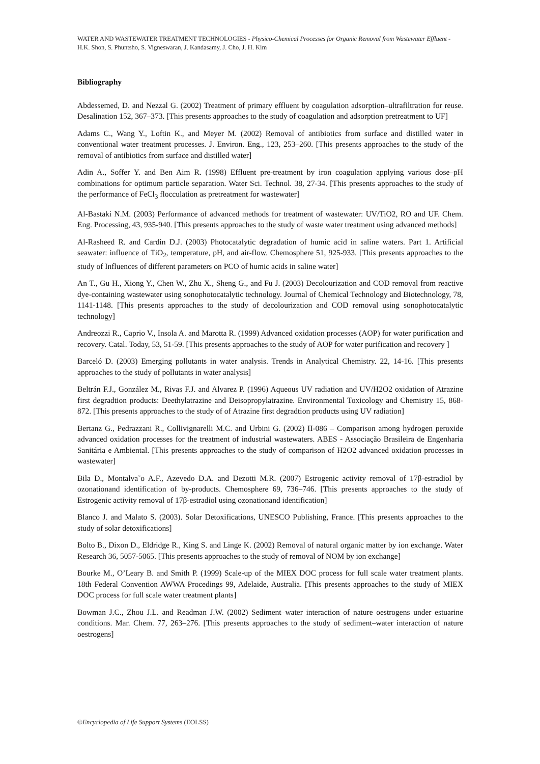WATER AND WASTEWATER TREATMENT TECHNOLOGIES - Physico-Chemical Processes for Organic Removal from Wastewater Effluent - H.K. Shon, S. Phuntsho, S. Vigneswaran, J. Kandasamy, J. Cho, J. H. Kim
Bibliography
Abdessemed, D. and Nezzal G. (2002) Treatment of primary effluent by coagulation adsorption–ultrafiltration for reuse. Desalination 152, 367–373. [This presents approaches to the study of coagulation and adsorption pretreatment to UF]
Adams C., Wang Y., Loftin K., and Meyer M. (2002) Removal of antibiotics from surface and distilled water in conventional water treatment processes. J. Environ. Eng., 123, 253–260. [This presents approaches to the study of the removal of antibiotics from surface and distilled water]
Adin A., Soffer Y. and Ben Aim R. (1998) Effluent pre-treatment by iron coagulation applying various dose–pH combinations for optimum particle separation. Water Sci. Technol. 38, 27-34. [This presents approaches to the study of the performance of FeCl<sub>3</sub> flocculation as pretreatment for wastewater]
Al-Bastaki N.M. (2003) Performance of advanced methods for treatment of wastewater: UV/TiO2, RO and UF. Chem. Eng. Processing, 43, 935-940. [This presents approaches to the study of waste water treatment using advanced methods]
Al-Rasheed R. and Cardin D.J. (2003) Photocatalytic degradation of humic acid in saline waters. Part 1. Artificial seawater: influence of TiO<sub>2</sub>, temperature, pH, and air-flow. Chemosphere 51, 925-933. [This presents approaches to the study of Influences of different parameters on PCO of humic acids in saline water]
An T., Gu H., Xiong Y., Chen W., Zhu X., Sheng G., and Fu J. (2003) Decolourization and COD removal from reactive dye-containing wastewater using sonophotocatalytic technology. Journal of Chemical Technology and Biotechnology, 78, 1141-1148. [This presents approaches to the study of decolourization and COD removal using sonophotocatalytic technology]
Andreozzi R., Caprio V., Insola A. and Marotta R. (1999) Advanced oxidation processes (AOP) for water purification and recovery. Catal. Today, 53, 51-59. [This presents approaches to the study of AOP for water purification and recovery ]
Barceló D. (2003) Emerging pollutants in water analysis. Trends in Analytical Chemistry. 22, 14-16. [This presents approaches to the study of pollutants in water analysis]
Beltrán F.J., González M., Rivas F.J. and Alvarez P. (1996) Aqueous UV radiation and UV/H2O2 oxidation of Atrazine first degradtion products: Deethylatrazine and Deisopropylatrazine. Environmental Toxicology and Chemistry 15, 868-872. [This presents approaches to the study of of Atrazine first degradtion products using UV radiation]
Bertanz G., Pedrazzani R., Collivignarelli M.C. and Urbini G. (2002) II-086 – Comparison among hydrogen peroxide advanced oxidation processes for the treatment of industrial wastewaters. ABES - Associação Brasileira de Engenharia Sanitária e Ambiental. [This presents approaches to the study of comparison of H2O2 advanced oxidation processes in wastewater]
Bila D., Montalva˜o A.F., Azevedo D.A. and Dezotti M.R. (2007) Estrogenic activity removal of 17β-estradiol by ozonationand identification of by-products. Chemosphere 69, 736–746. [This presents approaches to the study of Estrogenic activity removal of 17β-estradiol using ozonationand identification]
Blanco J. and Malato S. (2003). Solar Detoxifications, UNESCO Publishing, France. [This presents approaches to the study of solar detoxifications]
Bolto B., Dixon D., Eldridge R., King S. and Linge K. (2002) Removal of natural organic matter by ion exchange. Water Research 36, 5057-5065. [This presents approaches to the study of removal of NOM by ion exchange]
Bourke M., O’Leary B. and Smith P. (1999) Scale-up of the MIEX DOC process for full scale water treatment plants. 18th Federal Convention AWWA Procedings 99, Adelaide, Australia. [This presents approaches to the study of MIEX DOC process for full scale water treatment plants]
Bowman J.C., Zhou J.L. and Readman J.W. (2002) Sediment–water interaction of nature oestrogens under estuarine conditions. Mar. Chem. 77, 263–276. [This presents approaches to the study of sediment–water interaction of nature oestrogens]
©Encyclopedia of Life Support Systems (EOLSS)